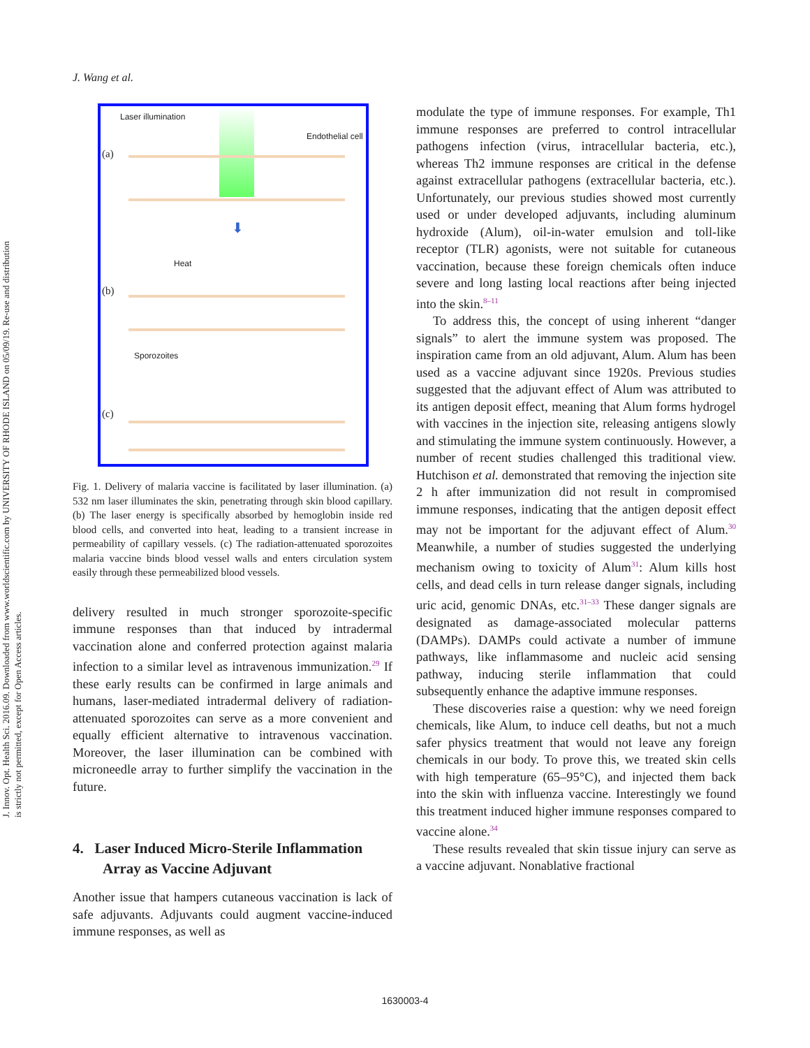J. Wang et al.
J. Innov. Opt. Health Sci. 2016.09. Downloaded from www.worldscientific.com by UNIVERSITY OF RHODE ISLAND on 05/09/19. Re-use and distribution is strictly not permitted, except for Open Access articles.
Laser illumination
Endothelial cell
(a)
⬇
Heat
(b)
Sporozoites
(c)
Fig. 1. Delivery of malaria vaccine is facilitated by laser illumination. (a) 532 nm laser illuminates the skin, penetrating through skin blood capillary. (b) The laser energy is specifically absorbed by hemoglobin inside red blood cells, and converted into heat, leading to a transient increase in permeability of capillary vessels. (c) The radiation-attenuated sporozoites malaria vaccine binds blood vessel walls and enters circulation system easily through these permeabilized blood vessels.
delivery resulted in much stronger sporozoite-specific immune responses than that induced by intradermal vaccination alone and conferred protection against malaria infection to a similar level as intravenous immunization.<sup>29</sup> If these early results can be confirmed in large animals and humans, laser-mediated intradermal delivery of radiation-attenuated sporozoites can serve as a more convenient and equally efficient alternative to intravenous vaccination. Moreover, the laser illumination can be combined with microneedle array to further simplify the vaccination in the future.
4. Laser Induced Micro-Sterile Inflammation Array as Vaccine Adjuvant
Another issue that hampers cutaneous vaccination is lack of safe adjuvants. Adjuvants could augment vaccine-induced immune responses, as well as
modulate the type of immune responses. For example, Th1 immune responses are preferred to control intracellular pathogens infection (virus, intracellular bacteria, etc.), whereas Th2 immune responses are critical in the defense against extracellular pathogens (extracellular bacteria, etc.). Unfortunately, our previous studies showed most currently used or under developed adjuvants, including aluminum hydroxide (Alum), oil-in-water emulsion and toll-like receptor (TLR) agonists, were not suitable for cutaneous vaccination, because these foreign chemicals often induce severe and long lasting local reactions after being injected into the skin.<sup>8–11</sup>
To address this, the concept of using inherent “danger signals” to alert the immune system was proposed. The inspiration came from an old adjuvant, Alum. Alum has been used as a vaccine adjuvant since 1920s. Previous studies suggested that the adjuvant effect of Alum was attributed to its antigen deposit effect, meaning that Alum forms hydrogel with vaccines in the injection site, releasing antigens slowly and stimulating the immune system continuously. However, a number of recent studies challenged this traditional view. Hutchison et al. demonstrated that removing the injection site 2 h after immunization did not result in compromised immune responses, indicating that the antigen deposit effect may not be important for the adjuvant effect of Alum.<sup>30</sup> Meanwhile, a number of studies suggested the underlying mechanism owing to toxicity of Alum<sup>31</sup>: Alum kills host cells, and dead cells in turn release danger signals, including uric acid, genomic DNAs, etc.<sup>31–33</sup> These danger signals are designated as damage-associated molecular patterns (DAMPs). DAMPs could activate a number of immune pathways, like inflammasome and nucleic acid sensing pathway, inducing sterile inflammation that could subsequently enhance the adaptive immune responses.
These discoveries raise a question: why we need foreign chemicals, like Alum, to induce cell deaths, but not a much safer physics treatment that would not leave any foreign chemicals in our body. To prove this, we treated skin cells with high temperature (65–95°C), and injected them back into the skin with influenza vaccine. Interestingly we found this treatment induced higher immune responses compared to vaccine alone.<sup>34</sup>
These results revealed that skin tissue injury can serve as a vaccine adjuvant. Nonablative fractional
1630003-4